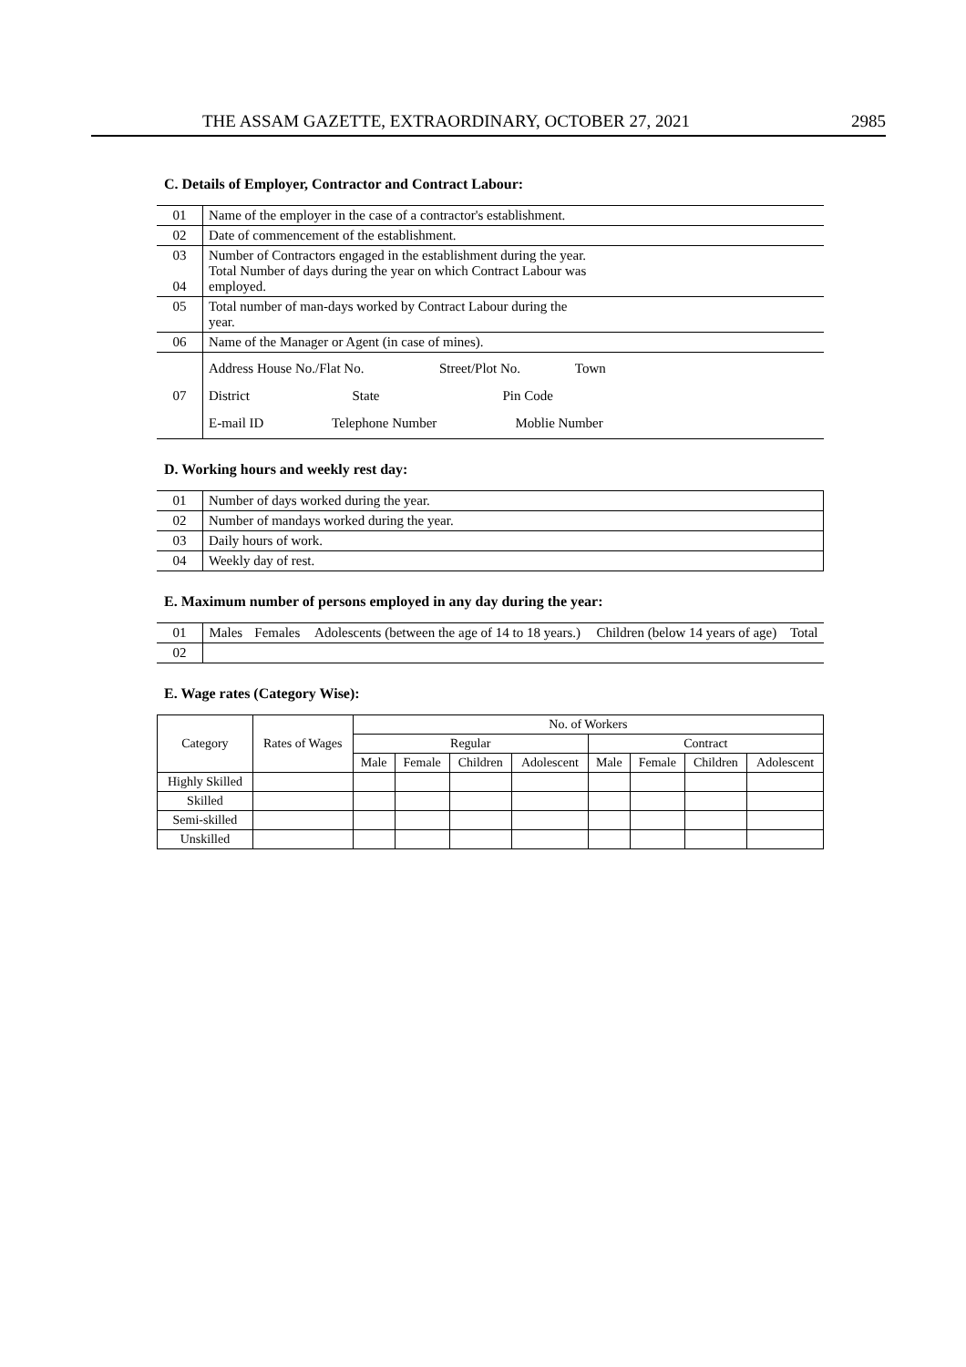THE ASSAM GAZETTE, EXTRAORDINARY, OCTOBER 27, 2021 2985
C. Details of Employer, Contractor and Contract Labour:
| 01 | Name of the employer in the case of a contractor's establishment. | |
| 02 | Date of commencement of the establishment. | |
| 03 04 | Number of Contractors engaged in the establishment during the year. Total Number of days during the year on which Contract Labour was employed. | |
| 05 | Total number of man-days worked by Contract Labour during the year. | |
| 06 | Name of the Manager or Agent (in case of mines). | |
| 07 | Address House No./Flat No. Street/Plot No. Town District State Pin Code E-mail ID Telephone Number Moblie Number | |
D. Working hours and weekly rest day:
| 01 | Number of days worked during the year. | |
| 02 | Number of mandays worked during the year. | |
| 03 | Daily hours of work. | |
| 04 | Weekly day of rest. | |
E. Maximum number of persons employed in any day during the year:
| 01 | Males | Females | Adolescents (between the age of 14 to 18 years.) | Children (below 14 years of age) | Total |
| 02 | | | | | |
E. Wage rates (Category Wise):
| Category | Rates of Wages | No. of Workers | | | | | | | |
| --- | --- | --- | --- | --- | --- | --- | --- | --- | --- |
| | | Regular | | | | Contract | | | |
| | | Male | Female | Children | Adolescent | Male | Female | Children | Adolescent |
| Highly Skilled | | | | | | | | | |
| Skilled | | | | | | | | | |
| Semi-skilled | | | | | | | | | |
| Unskilled | | | | | | | | | |